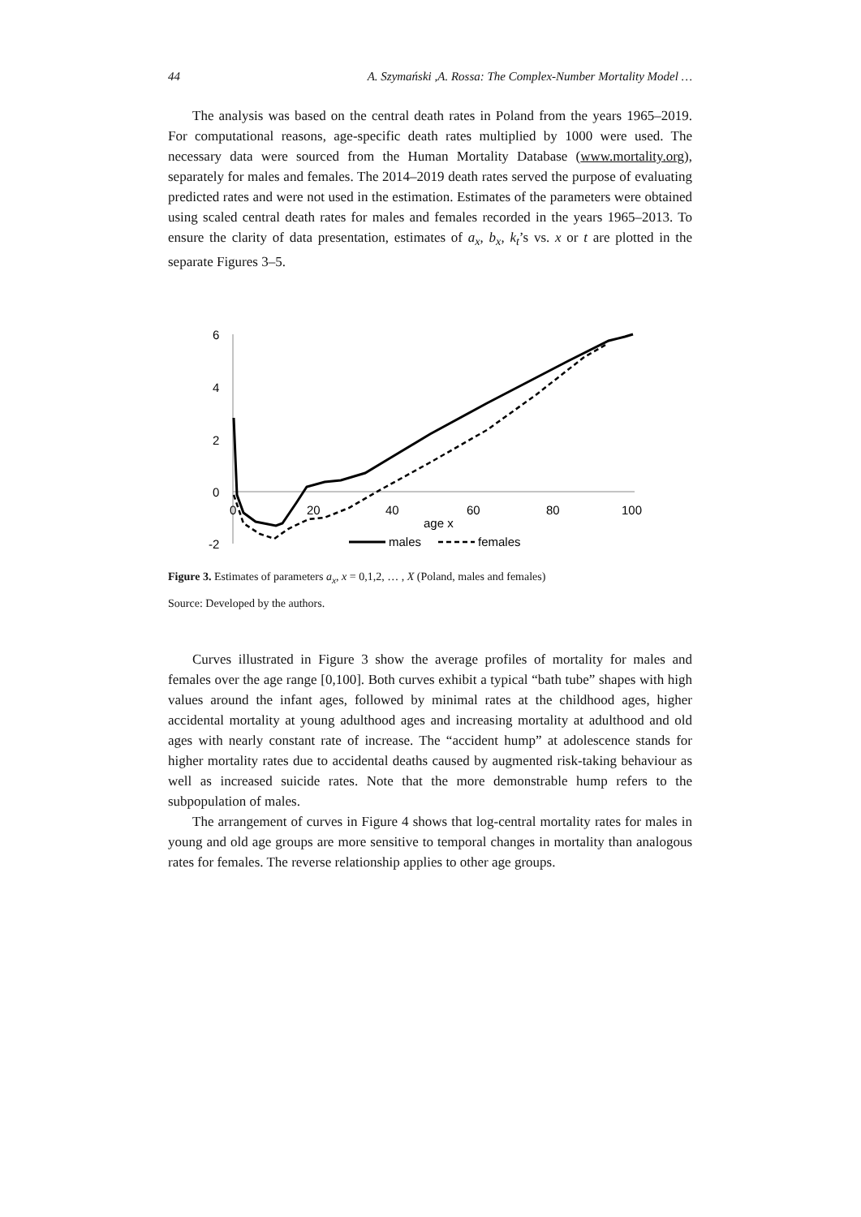44 A. Szymański ,A. Rossa: The Complex-Number Mortality Model …
The analysis was based on the central death rates in Poland from the years 1965–2019. For computational reasons, age-specific death rates multiplied by 1000 were used. The necessary data were sourced from the Human Mortality Database (www.mortality.org), separately for males and females. The 2014–2019 death rates served the purpose of evaluating predicted rates and were not used in the estimation. Estimates of the parameters were obtained using scaled central death rates for males and females recorded in the years 1965–2013. To ensure the clarity of data presentation, estimates of a<sub>x</sub>, b<sub>x</sub>, k<sub>t</sub>’s vs. x or t are plotted in the separate Figures 3–5.
6
4
2
0
-2
0
20
40
60
80
100
age x
males
females
Figure 3. Estimates of parameters a<sub>x</sub>, x = 0,1,2, … , X (Poland, males and females)
Source: Developed by the authors.
Curves illustrated in Figure 3 show the average profiles of mortality for males and females over the age range [0,100]. Both curves exhibit a typical “bath tube” shapes with high values around the infant ages, followed by minimal rates at the childhood ages, higher accidental mortality at young adulthood ages and increasing mortality at adulthood and old ages with nearly constant rate of increase. The “accident hump” at adolescence stands for higher mortality rates due to accidental deaths caused by augmented risk-taking behaviour as well as increased suicide rates. Note that the more demonstrable hump refers to the subpopulation of males.
The arrangement of curves in Figure 4 shows that log-central mortality rates for males in young and old age groups are more sensitive to temporal changes in mortality than analogous rates for females. The reverse relationship applies to other age groups.